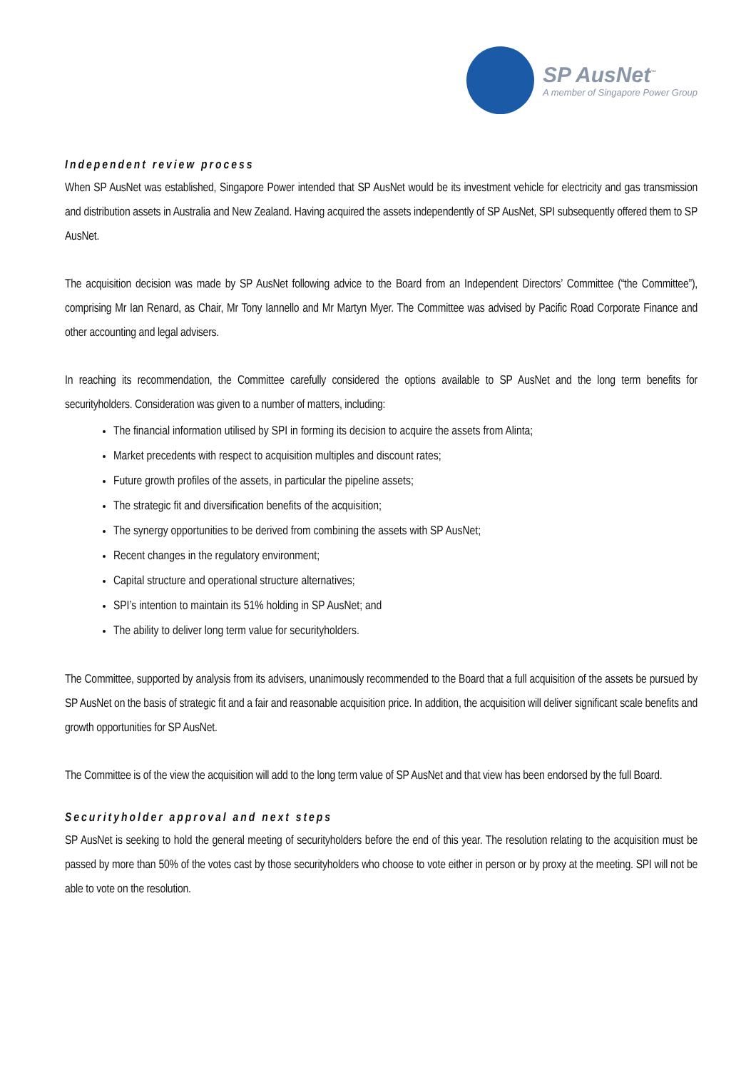SP AusNet<sup>™</sup>
A member of Singapore Power Group
Independent review process
When SP AusNet was established, Singapore Power intended that SP AusNet would be its investment vehicle for electricity and gas transmission and distribution assets in Australia and New Zealand. Having acquired the assets independently of SP AusNet, SPI subsequently offered them to SP AusNet.
The acquisition decision was made by SP AusNet following advice to the Board from an Independent Directors’ Committee (“the Committee”), comprising Mr Ian Renard, as Chair, Mr Tony Iannello and Mr Martyn Myer. The Committee was advised by Pacific Road Corporate Finance and other accounting and legal advisers.
In reaching its recommendation, the Committee carefully considered the options available to SP AusNet and the long term benefits for securityholders. Consideration was given to a number of matters, including:
The financial information utilised by SPI in forming its decision to acquire the assets from Alinta;
Market precedents with respect to acquisition multiples and discount rates;
Future growth profiles of the assets, in particular the pipeline assets;
The strategic fit and diversification benefits of the acquisition;
The synergy opportunities to be derived from combining the assets with SP AusNet;
Recent changes in the regulatory environment;
Capital structure and operational structure alternatives;
SPI’s intention to maintain its 51% holding in SP AusNet; and
The ability to deliver long term value for securityholders.
The Committee, supported by analysis from its advisers, unanimously recommended to the Board that a full acquisition of the assets be pursued by SP AusNet on the basis of strategic fit and a fair and reasonable acquisition price. In addition, the acquisition will deliver significant scale benefits and growth opportunities for SP AusNet.
The Committee is of the view the acquisition will add to the long term value of SP AusNet and that view has been endorsed by the full Board.
Securityholder approval and next steps
SP AusNet is seeking to hold the general meeting of securityholders before the end of this year. The resolution relating to the acquisition must be passed by more than 50% of the votes cast by those securityholders who choose to vote either in person or by proxy at the meeting. SPI will not be able to vote on the resolution.